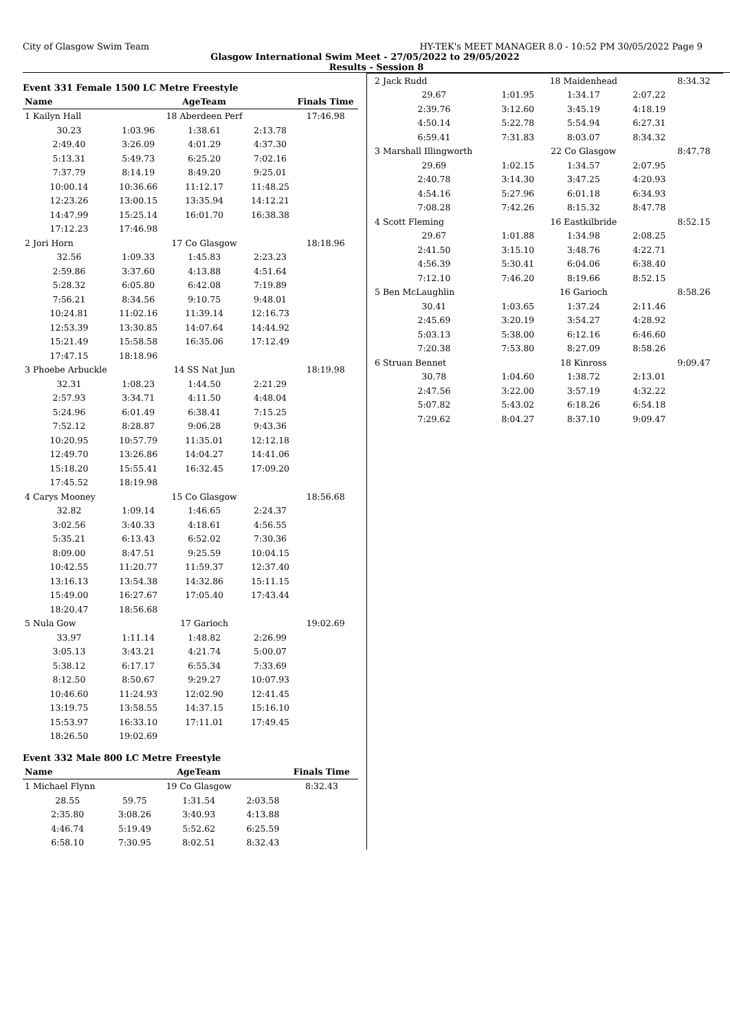City of Glasgow Swim Team HY-TEK's MEET MANAGER 8.0 - 10:52 PM 30/05/2022 Page 9
Glasgow International Swim Meet - 27/05/2022 to 29/05/2022
Results - Session 8
Event 331 Female 1500 LC Metre Freestyle
| Name | | AgeTeam | | Finals Time |
| --- | --- | --- | --- | --- |
| 1 Kailyn Hall | | 18 Aberdeen Perf | | 17:46.98 |
| 30.23 | 1:03.96 | 1:38.61 | 2:13.78 | |
| 2:49.40 | 3:26.09 | 4:01.29 | 4:37.30 | |
| 5:13.31 | 5:49.73 | 6:25.20 | 7:02.16 | |
| 7:37.79 | 8:14.19 | 8:49.20 | 9:25.01 | |
| 10:00.14 | 10:36.66 | 11:12.17 | 11:48.25 | |
| 12:23.26 | 13:00.15 | 13:35.94 | 14:12.21 | |
| 14:47.99 | 15:25.14 | 16:01.70 | 16:38.38 | |
| 17:12.23 | 17:46.98 | | | |
| 2 Jori Horn | | 17 Co Glasgow | | 18:18.96 |
| 32.56 | 1:09.33 | 1:45.83 | 2:23.23 | |
| 2:59.86 | 3:37.60 | 4:13.88 | 4:51.64 | |
| 5:28.32 | 6:05.80 | 6:42.08 | 7:19.89 | |
| 7:56.21 | 8:34.56 | 9:10.75 | 9:48.01 | |
| 10:24.81 | 11:02.16 | 11:39.14 | 12:16.73 | |
| 12:53.39 | 13:30.85 | 14:07.64 | 14:44.92 | |
| 15:21.49 | 15:58.58 | 16:35.06 | 17:12.49 | |
| 17:47.15 | 18:18.96 | | | |
| 3 Phoebe Arbuckle | | 14 SS Nat Jun | | 18:19.98 |
| 32.31 | 1:08.23 | 1:44.50 | 2:21.29 | |
| 2:57.93 | 3:34.71 | 4:11.50 | 4:48.04 | |
| 5:24.96 | 6:01.49 | 6:38.41 | 7:15.25 | |
| 7:52.12 | 8:28.87 | 9:06.28 | 9:43.36 | |
| 10:20.95 | 10:57.79 | 11:35.01 | 12:12.18 | |
| 12:49.70 | 13:26.86 | 14:04.27 | 14:41.06 | |
| 15:18.20 | 15:55.41 | 16:32.45 | 17:09.20 | |
| 17:45.52 | 18:19.98 | | | |
| 4 Carys Mooney | | 15 Co Glasgow | | 18:56.68 |
| 32.82 | 1:09.14 | 1:46.65 | 2:24.37 | |
| 3:02.56 | 3:40.33 | 4:18.61 | 4:56.55 | |
| 5:35.21 | 6:13.43 | 6:52.02 | 7:30.36 | |
| 8:09.00 | 8:47.51 | 9:25.59 | 10:04.15 | |
| 10:42.55 | 11:20.77 | 11:59.37 | 12:37.40 | |
| 13:16.13 | 13:54.38 | 14:32.86 | 15:11.15 | |
| 15:49.00 | 16:27.67 | 17:05.40 | 17:43.44 | |
| 18:20.47 | 18:56.68 | | | |
| 5 Nula Gow | | 17 Garioch | | 19:02.69 |
| 33.97 | 1:11.14 | 1:48.82 | 2:26.99 | |
| 3:05.13 | 3:43.21 | 4:21.74 | 5:00.07 | |
| 5:38.12 | 6:17.17 | 6:55.34 | 7:33.69 | |
| 8:12.50 | 8:50.67 | 9:29.27 | 10:07.93 | |
| 10:46.60 | 11:24.93 | 12:02.90 | 12:41.45 | |
| 13:19.75 | 13:58.55 | 14:37.15 | 15:16.10 | |
| 15:53.97 | 16:33.10 | 17:11.01 | 17:49.45 | |
| 18:26.50 | 19:02.69 | | | |
Event 332 Male 800 LC Metre Freestyle
| Name | | AgeTeam | | Finals Time |
| --- | --- | --- | --- | --- |
| 1 Michael Flynn | | 19 Co Glasgow | | 8:32.43 |
| 28.55 | 59.75 | 1:31.54 | 2:03.58 | |
| 2:35.80 | 3:08.26 | 3:40.93 | 4:13.88 | |
| 4:46.74 | 5:19.49 | 5:52.62 | 6:25.59 | |
| 6:58.10 | 7:30.95 | 8:02.51 | 8:32.43 | |
| 2 Jack Rudd | | 18 Maidenhead | | 8:34.32 |
| 29.67 | 1:01.95 | 1:34.17 | 2:07.22 | |
| 2:39.76 | 3:12.60 | 3:45.19 | 4:18.19 | |
| 4:50.14 | 5:22.78 | 5:54.94 | 6:27.31 | |
| 6:59.41 | 7:31.83 | 8:03.07 | 8:34.32 | |
| 3 Marshall Illingworth | | 22 Co Glasgow | | 8:47.78 |
| 29.69 | 1:02.15 | 1:34.57 | 2:07.95 | |
| 2:40.78 | 3:14.30 | 3:47.25 | 4:20.93 | |
| 4:54.16 | 5:27.96 | 6:01.18 | 6:34.93 | |
| 7:08.28 | 7:42.26 | 8:15.32 | 8:47.78 | |
| 4 Scott Fleming | | 16 Eastkilbride | | 8:52.15 |
| 29.67 | 1:01.88 | 1:34.98 | 2:08.25 | |
| 2:41.50 | 3:15.10 | 3:48.76 | 4:22.71 | |
| 4:56.39 | 5:30.41 | 6:04.06 | 6:38.40 | |
| 7:12.10 | 7:46.20 | 8:19.66 | 8:52.15 | |
| 5 Ben McLaughlin | | 16 Garioch | | 8:58.26 |
| 30.41 | 1:03.65 | 1:37.24 | 2:11.46 | |
| 2:45.69 | 3:20.19 | 3:54.27 | 4:28.92 | |
| 5:03.13 | 5:38.00 | 6:12.16 | 6:46.60 | |
| 7:20.38 | 7:53.80 | 8:27.09 | 8:58.26 | |
| 6 Struan Bennet | | 18 Kinross | | 9:09.47 |
| 30.78 | 1:04.60 | 1:38.72 | 2:13.01 | |
| 2:47.56 | 3:22.00 | 3:57.19 | 4:32.22 | |
| 5:07.82 | 5:43.02 | 6:18.26 | 6:54.18 | |
| 7:29.62 | 8:04.27 | 8:37.10 | 9:09.47 | |